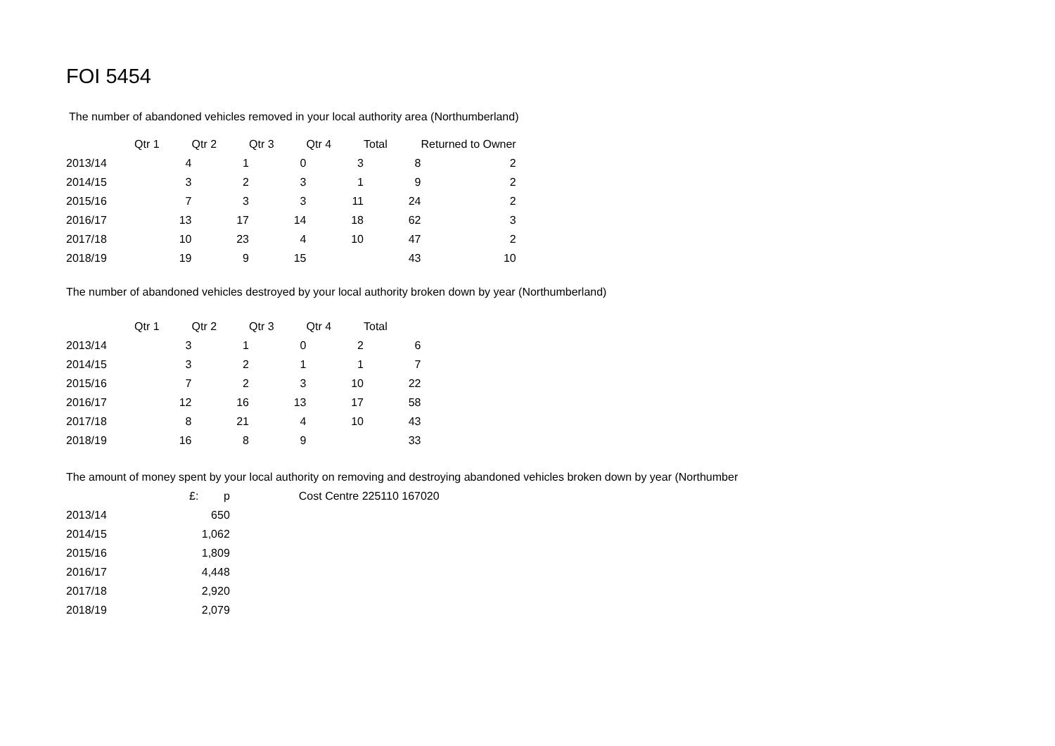FOI 5454
The number of abandoned vehicles removed in your local authority area (Northumberland)
| | Qtr 1 | Qtr 2 | Qtr 3 | Qtr 4 | Total | Returned to Owner |
| --- | --- | --- | --- | --- | --- | --- |
| 2013/14 | 4 | 1 | 0 | 3 | 8 | 2 |
| 2014/15 | 3 | 2 | 3 | 1 | 9 | 2 |
| 2015/16 | 7 | 3 | 3 | 11 | 24 | 2 |
| 2016/17 | 13 | 17 | 14 | 18 | 62 | 3 |
| 2017/18 | 10 | 23 | 4 | 10 | 47 | 2 |
| 2018/19 | 19 | 9 | 15 | | 43 | 10 |
The number of abandoned vehicles destroyed by your local authority broken down by year (Northumberland)
| | Qtr 1 | Qtr 2 | Qtr 3 | Qtr 4 | Total |
| --- | --- | --- | --- | --- | --- |
| 2013/14 | 3 | 1 | 0 | 2 | 6 |
| 2014/15 | 3 | 2 | 1 | 1 | 7 |
| 2015/16 | 7 | 2 | 3 | 10 | 22 |
| 2016/17 | 12 | 16 | 13 | 17 | 58 |
| 2017/18 | 8 | 21 | 4 | 10 | 43 |
| 2018/19 | 16 | 8 | 9 | | 33 |
The amount of money spent by your local authority on removing and destroying abandoned vehicles broken down by year (Northumber
| | £: p | Cost Centre 225110 167020 |
| 2013/14 | 650 | |
| 2014/15 | 1,062 | |
| 2015/16 | 1,809 | |
| 2016/17 | 4,448 | |
| 2017/18 | 2,920 | |
| 2018/19 | 2,079 | |